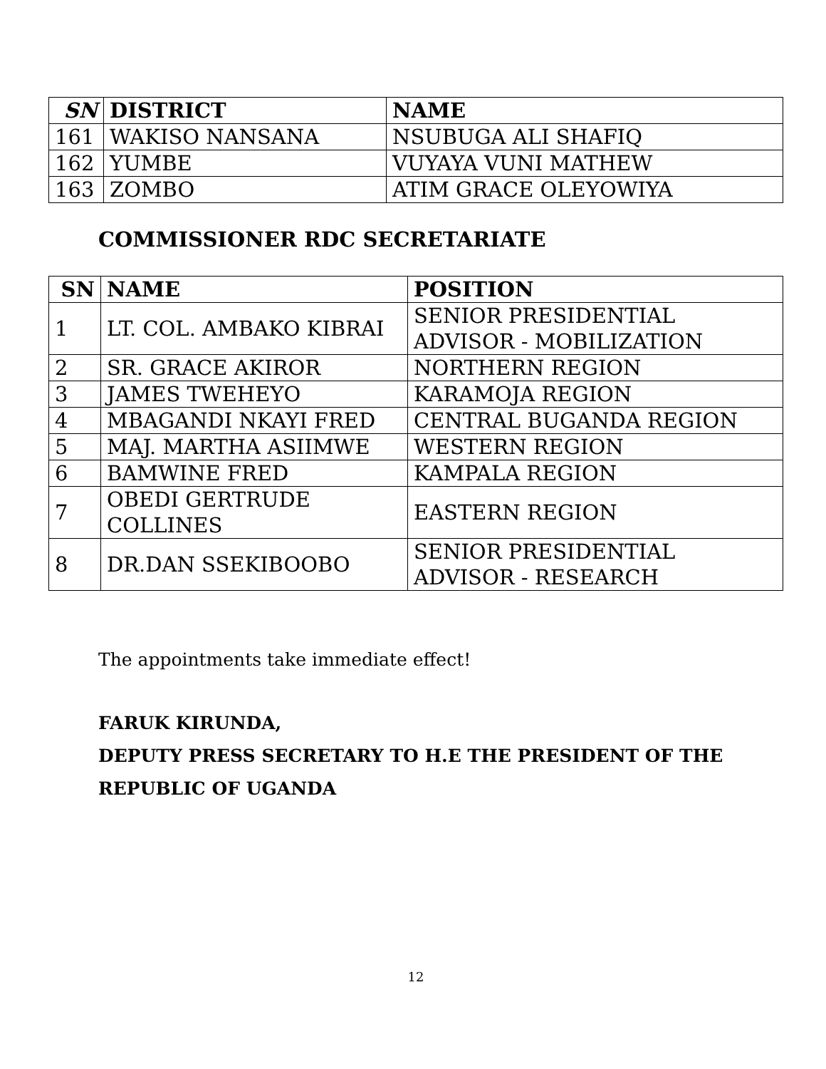| SN | DISTRICT | NAME |
| --- | --- | --- |
| 161 | WAKISO NANSANA | NSUBUGA ALI SHAFIQ |
| 162 | YUMBE | VUYAYA VUNI MATHEW |
| 163 | ZOMBO | ATIM GRACE OLEYOWIYA |
COMMISSIONER RDC SECRETARIATE
| SN | NAME | POSITION |
| --- | --- | --- |
| 1 | LT. COL. AMBAKO KIBRAI | SENIOR PRESIDENTIAL ADVISOR - MOBILIZATION |
| 2 | SR. GRACE AKIROR | NORTHERN REGION |
| 3 | JAMES TWEHEYO | KARAMOJA REGION |
| 4 | MBAGANDI NKAYI FRED | CENTRAL BUGANDA REGION |
| 5 | MAJ. MARTHA ASIIMWE | WESTERN REGION |
| 6 | BAMWINE FRED | KAMPALA REGION |
| 7 | OBEDI GERTRUDE COLLINES | EASTERN REGION |
| 8 | DR.DAN SSEKIBOOBO | SENIOR PRESIDENTIAL ADVISOR - RESEARCH |
The appointments take immediate effect!
FARUK KIRUNDA,
DEPUTY PRESS SECRETARY TO H.E THE PRESIDENT OF THE
REPUBLIC OF UGANDA
12